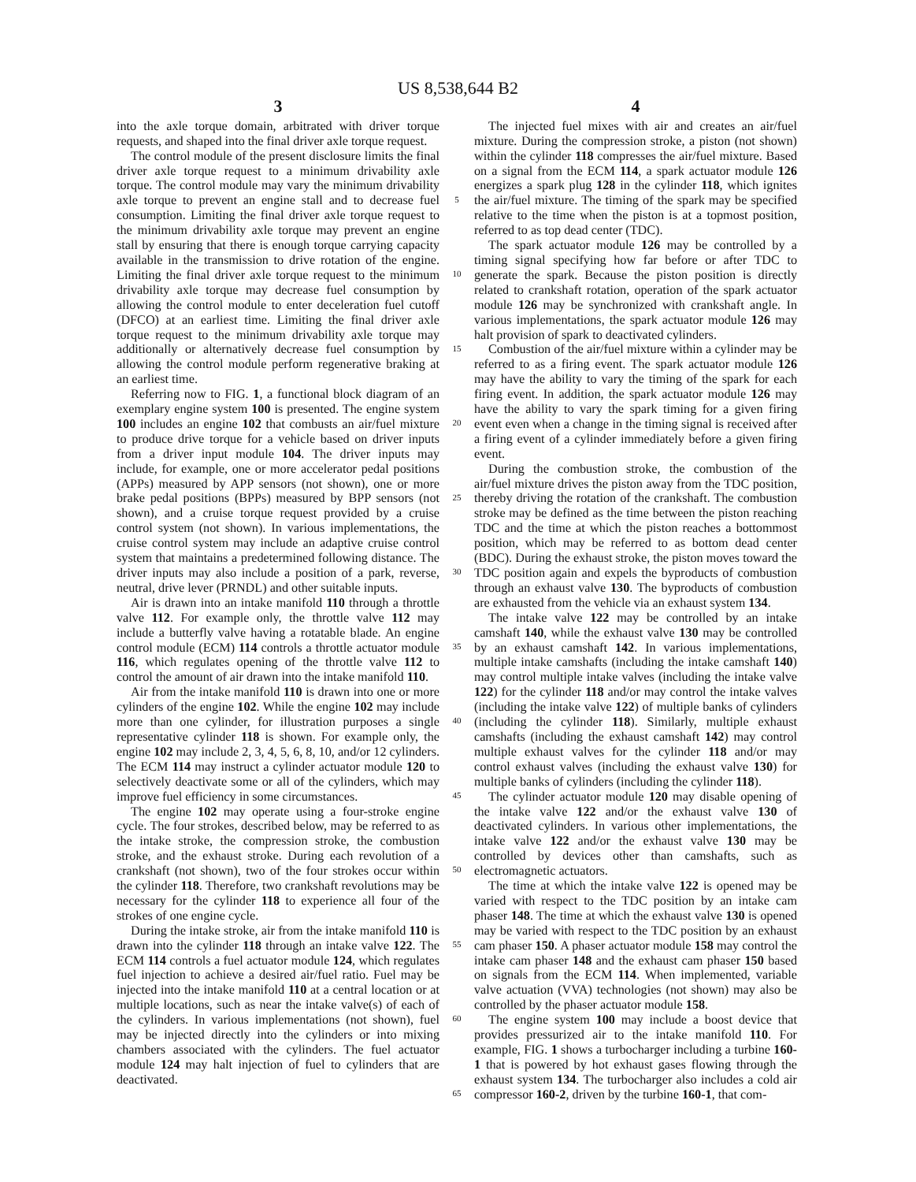US 8,538,644 B2
3
into the axle torque domain, arbitrated with driver torque requests, and shaped into the final driver axle torque request.
The control module of the present disclosure limits the final driver axle torque request to a minimum drivability axle torque. The control module may vary the minimum drivability axle torque to prevent an engine stall and to decrease fuel consumption. Limiting the final driver axle torque request to the minimum drivability axle torque may prevent an engine stall by ensuring that there is enough torque carrying capacity available in the transmission to drive rotation of the engine. Limiting the final driver axle torque request to the minimum drivability axle torque may decrease fuel consumption by allowing the control module to enter deceleration fuel cutoff (DFCO) at an earliest time. Limiting the final driver axle torque request to the minimum drivability axle torque may additionally or alternatively decrease fuel consumption by allowing the control module perform regenerative braking at an earliest time.
Referring now to FIG. 1, a functional block diagram of an exemplary engine system 100 is presented. The engine system 100 includes an engine 102 that combusts an air/fuel mixture to produce drive torque for a vehicle based on driver inputs from a driver input module 104. The driver inputs may include, for example, one or more accelerator pedal positions (APPs) measured by APP sensors (not shown), one or more brake pedal positions (BPPs) measured by BPP sensors (not shown), and a cruise torque request provided by a cruise control system (not shown). In various implementations, the cruise control system may include an adaptive cruise control system that maintains a predetermined following distance. The driver inputs may also include a position of a park, reverse, neutral, drive lever (PRNDL) and other suitable inputs.
Air is drawn into an intake manifold 110 through a throttle valve 112. For example only, the throttle valve 112 may include a butterfly valve having a rotatable blade. An engine control module (ECM) 114 controls a throttle actuator module 116, which regulates opening of the throttle valve 112 to control the amount of air drawn into the intake manifold 110.
Air from the intake manifold 110 is drawn into one or more cylinders of the engine 102. While the engine 102 may include more than one cylinder, for illustration purposes a single representative cylinder 118 is shown. For example only, the engine 102 may include 2, 3, 4, 5, 6, 8, 10, and/or 12 cylinders. The ECM 114 may instruct a cylinder actuator module 120 to selectively deactivate some or all of the cylinders, which may improve fuel efficiency in some circumstances.
The engine 102 may operate using a four-stroke engine cycle. The four strokes, described below, may be referred to as the intake stroke, the compression stroke, the combustion stroke, and the exhaust stroke. During each revolution of a crankshaft (not shown), two of the four strokes occur within the cylinder 118. Therefore, two crankshaft revolutions may be necessary for the cylinder 118 to experience all four of the strokes of one engine cycle.
During the intake stroke, air from the intake manifold 110 is drawn into the cylinder 118 through an intake valve 122. The ECM 114 controls a fuel actuator module 124, which regulates fuel injection to achieve a desired air/fuel ratio. Fuel may be injected into the intake manifold 110 at a central location or at multiple locations, such as near the intake valve(s) of each of the cylinders. In various implementations (not shown), fuel may be injected directly into the cylinders or into mixing chambers associated with the cylinders. The fuel actuator module 124 may halt injection of fuel to cylinders that are deactivated.
5
10
15
20
25
30
35
40
45
50
55
60
65
4
The injected fuel mixes with air and creates an air/fuel mixture. During the compression stroke, a piston (not shown) within the cylinder 118 compresses the air/fuel mixture. Based on a signal from the ECM 114, a spark actuator module 126 energizes a spark plug 128 in the cylinder 118, which ignites the air/fuel mixture. The timing of the spark may be specified relative to the time when the piston is at a topmost position, referred to as top dead center (TDC).
The spark actuator module 126 may be controlled by a timing signal specifying how far before or after TDC to generate the spark. Because the piston position is directly related to crankshaft rotation, operation of the spark actuator module 126 may be synchronized with crankshaft angle. In various implementations, the spark actuator module 126 may halt provision of spark to deactivated cylinders.
Combustion of the air/fuel mixture within a cylinder may be referred to as a firing event. The spark actuator module 126 may have the ability to vary the timing of the spark for each firing event. In addition, the spark actuator module 126 may have the ability to vary the spark timing for a given firing event even when a change in the timing signal is received after a firing event of a cylinder immediately before a given firing event.
During the combustion stroke, the combustion of the air/fuel mixture drives the piston away from the TDC position, thereby driving the rotation of the crankshaft. The combustion stroke may be defined as the time between the piston reaching TDC and the time at which the piston reaches a bottommost position, which may be referred to as bottom dead center (BDC). During the exhaust stroke, the piston moves toward the TDC position again and expels the byproducts of combustion through an exhaust valve 130. The byproducts of combustion are exhausted from the vehicle via an exhaust system 134.
The intake valve 122 may be controlled by an intake camshaft 140, while the exhaust valve 130 may be controlled by an exhaust camshaft 142. In various implementations, multiple intake camshafts (including the intake camshaft 140) may control multiple intake valves (including the intake valve 122) for the cylinder 118 and/or may control the intake valves (including the intake valve 122) of multiple banks of cylinders (including the cylinder 118). Similarly, multiple exhaust camshafts (including the exhaust camshaft 142) may control multiple exhaust valves for the cylinder 118 and/or may control exhaust valves (including the exhaust valve 130) for multiple banks of cylinders (including the cylinder 118).
The cylinder actuator module 120 may disable opening of the intake valve 122 and/or the exhaust valve 130 of deactivated cylinders. In various other implementations, the intake valve 122 and/or the exhaust valve 130 may be controlled by devices other than camshafts, such as electromagnetic actuators.
The time at which the intake valve 122 is opened may be varied with respect to the TDC position by an intake cam phaser 148. The time at which the exhaust valve 130 is opened may be varied with respect to the TDC position by an exhaust cam phaser 150. A phaser actuator module 158 may control the intake cam phaser 148 and the exhaust cam phaser 150 based on signals from the ECM 114. When implemented, variable valve actuation (VVA) technologies (not shown) may also be controlled by the phaser actuator module 158.
The engine system 100 may include a boost device that provides pressurized air to the intake manifold 110. For example, FIG. 1 shows a turbocharger including a turbine 160-1 that is powered by hot exhaust gases flowing through the exhaust system 134. The turbocharger also includes a cold air compressor 160-2, driven by the turbine 160-1, that com-